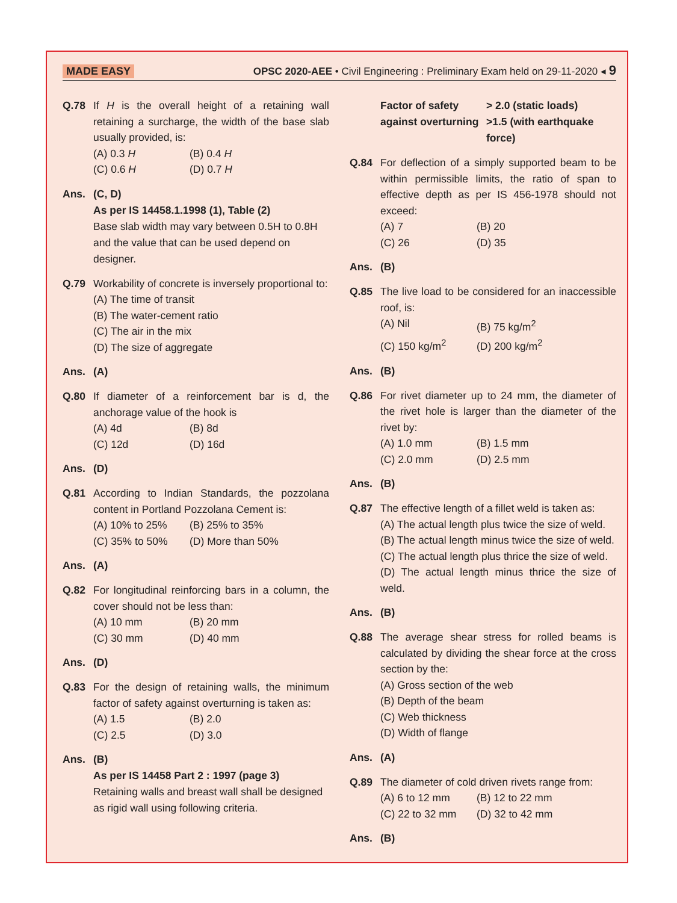MADE EASY OPSC 2020-AEE • Civil Engineering : Preliminary Exam held on 29-11-2020 ◂ 9
Q.78 If H is the overall height of a retaining wall retaining a surcharge, the width of the base slab usually provided, is:
(A) 0.3 H (B) 0.4 H (C) 0.6 H (D) 0.7 H
Ans. (C, D)
As per IS 14458.1.1998 (1), Table (2)
Base slab width may vary between 0.5H to 0.8H and the value that can be used depend on designer.
Q.79 Workability of concrete is inversely proportional to:
(A) The time of transit
(B) The water-cement ratio
(C) The air in the mix
(D) The size of aggregate
Ans. (A)
Q.80 If diameter of a reinforcement bar is d, the anchorage value of the hook is
(A) 4d (B) 8d (C) 12d (D) 16d
Ans. (D)
Q.81 According to Indian Standards, the pozzolana content in Portland Pozzolana Cement is:
(A) 10% to 25% (B) 25% to 35% (C) 35% to 50% (D) More than 50%
Ans. (A)
Q.82 For longitudinal reinforcing bars in a column, the cover should not be less than:
(A) 10 mm (B) 20 mm (C) 30 mm (D) 40 mm
Ans. (D)
Q.83 For the design of retaining walls, the minimum factor of safety against overturning is taken as:
(A) 1.5 (B) 2.0 (C) 2.5 (D) 3.0
Ans. (B)
As per IS 14458 Part 2 : 1997 (page 3)
Retaining walls and breast wall shall be designed as rigid wall using following criteria.
| Factor of safety against overturning | > 2.0 (static loads) >1.5 (with earthquake force) |
Q.84 For deflection of a simply supported beam to be within permissible limits, the ratio of span to effective depth as per IS 456-1978 should not exceed:
(A) 7 (B) 20 (C) 26 (D) 35
Ans. (B)
Q.85 The live load to be considered for an inaccessible roof, is:
(A) Nil (B) 75 kg/m<sup>2</sup> (C) 150 kg/m<sup>2</sup> (D) 200 kg/m<sup>2</sup>
Ans. (B)
Q.86 For rivet diameter up to 24 mm, the diameter of the rivet hole is larger than the diameter of the rivet by:
(A) 1.0 mm (B) 1.5 mm (C) 2.0 mm (D) 2.5 mm
Ans. (B)
Q.87 The effective length of a fillet weld is taken as:
(A) The actual length plus twice the size of weld.
(B) The actual length minus twice the size of weld.
(C) The actual length plus thrice the size of weld.
(D) The actual length minus thrice the size of weld.
Ans. (B)
Q.88 The average shear stress for rolled beams is calculated by dividing the shear force at the cross section by the:
(A) Gross section of the web
(B) Depth of the beam
(C) Web thickness
(D) Width of flange
Ans. (A)
Q.89 The diameter of cold driven rivets range from:
(A) 6 to 12 mm (B) 12 to 22 mm (C) 22 to 32 mm (D) 32 to 42 mm
Ans. (B)